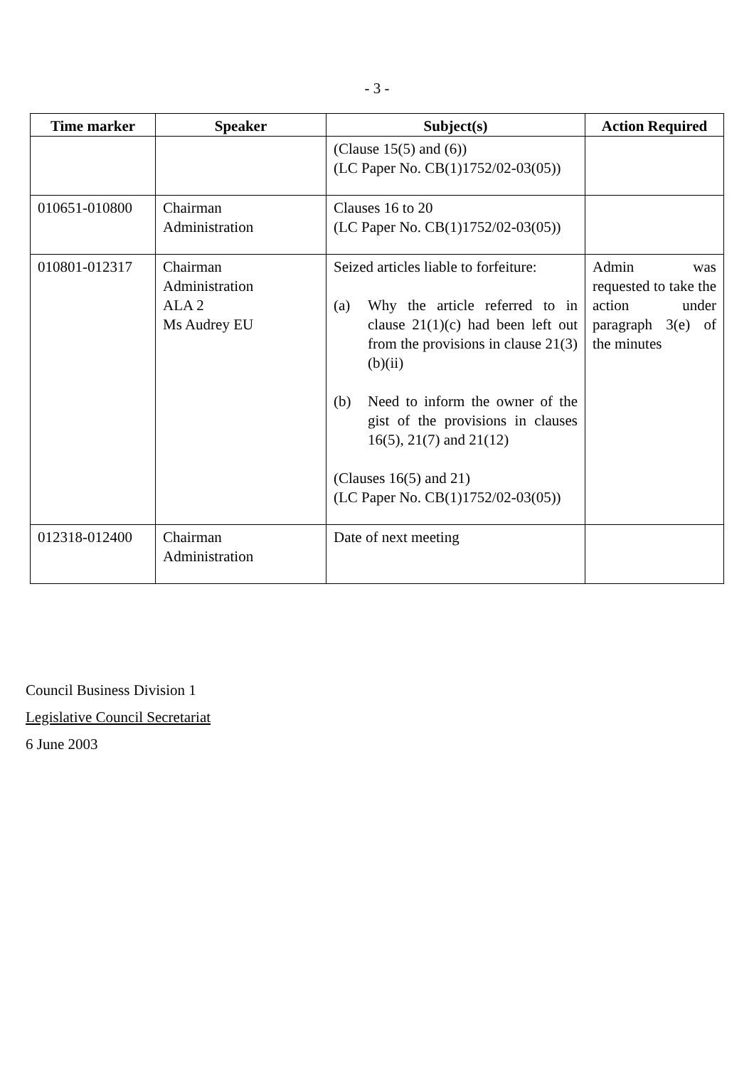- 3 -
| Time marker | Speaker | Subject(s) | Action Required |
| --- | --- | --- | --- |
| | | (Clause 15(5) and (6)) (LC Paper No. CB(1)1752/02-03(05)) | |
| 010651-010800 | Chairman Administration | Clauses 16 to 20 (LC Paper No. CB(1)1752/02-03(05)) | |
| 010801-012317 | Chairman Administration ALA 2 Ms Audrey EU | Seized articles liable to forfeiture: (a) Why the article referred to in clause 21(1)(c) had been left out from the provisions in clause 21(3)(b)(ii) (b) Need to inform the owner of the gist of the provisions in clauses 16(5), 21(7) and 21(12) (Clauses 16(5) and 21) (LC Paper No. CB(1)1752/02-03(05)) | Admin was requested to take the action under paragraph 3(e) of the minutes |
| 012318-012400 | Chairman Administration | Date of next meeting | |
Council Business Division 1
Legislative Council Secretariat
6 June 2003